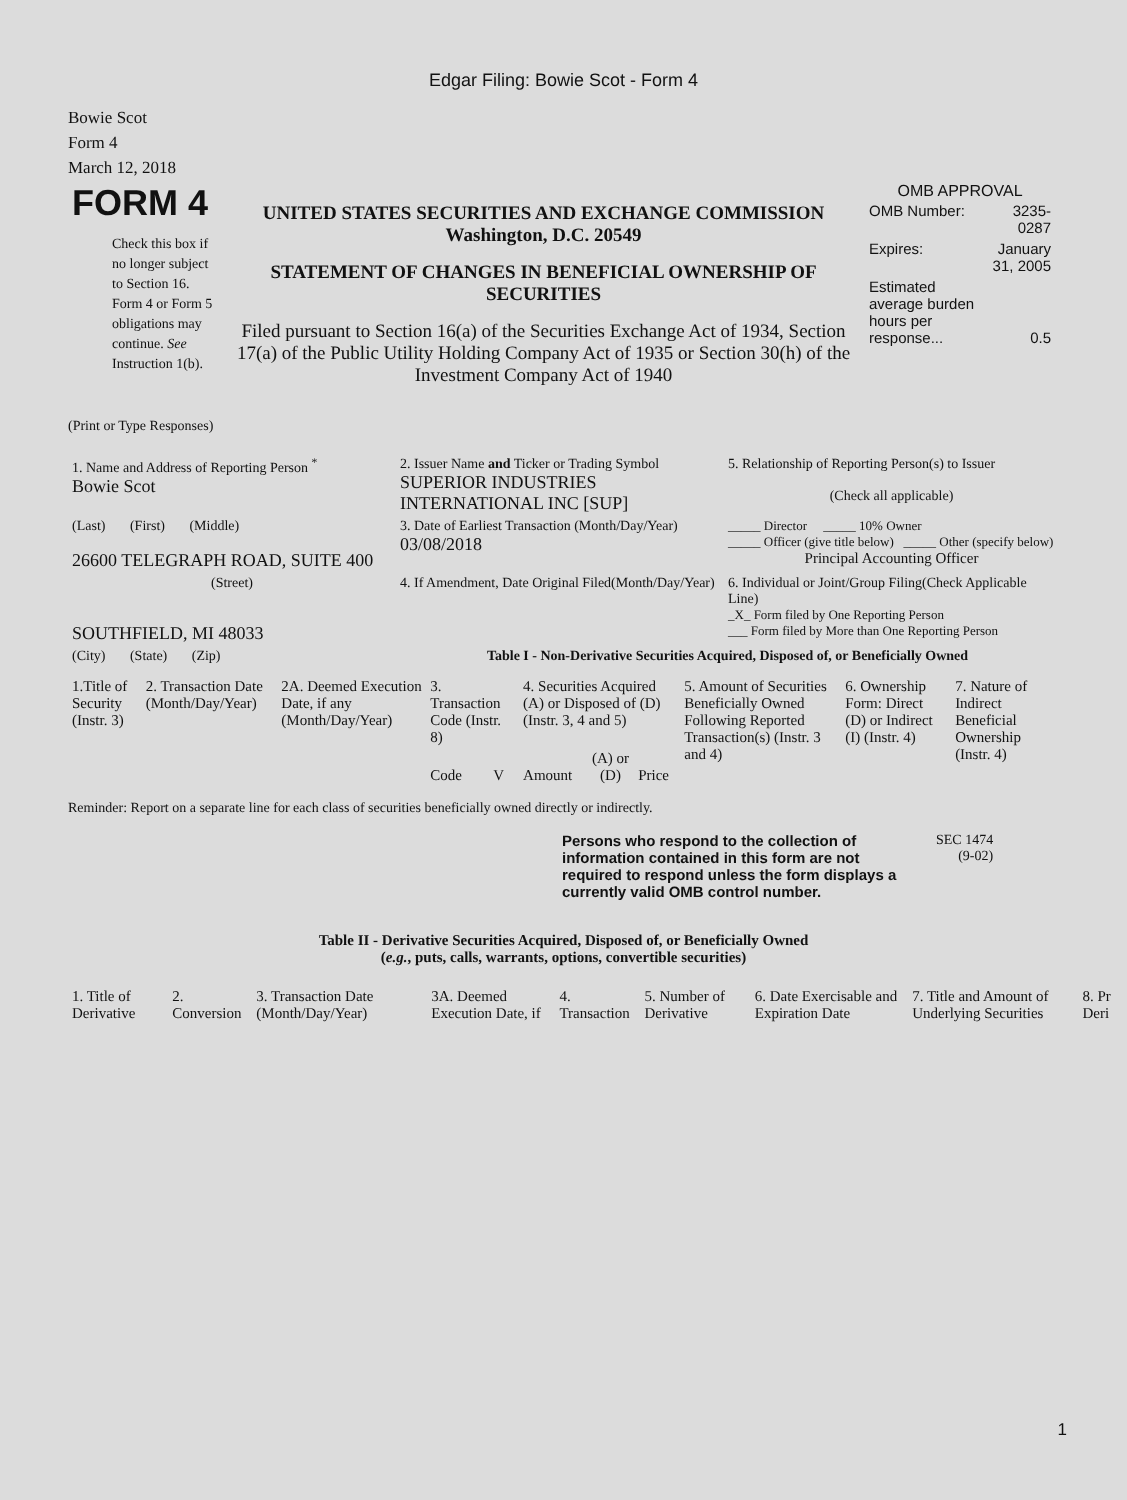Edgar Filing: Bowie Scot - Form 4
Bowie Scot
Form 4
March 12, 2018
| FORM 4 Check this box if no longer subject to Section 16. Form 4 or Form 5 obligations may continue. See Instruction 1(b). | UNITED STATES SECURITIES AND EXCHANGE COMMISSION Washington, D.C. 20549 STATEMENT OF CHANGES IN BENEFICIAL OWNERSHIP OF SECURITIES Filed pursuant to Section 16(a) of the Securities Exchange Act of 1934, Section 17(a) of the Public Utility Holding Company Act of 1935 or Section 30(h) of the Investment Company Act of 1940 | OMB APPROVAL / OMB Number: / 3235-0287 / / Expires: / January 31, 2005 / / Estimated average burden hours per response... / 0.5 / |
(Print or Type Responses)
| 1. Name and Address of Reporting Person <sup>*</sup> Bowie Scot | 2. Issuer Name and Ticker or Trading Symbol SUPERIOR INDUSTRIES INTERNATIONAL INC [SUP] | 5. Relationship of Reporting Person(s) to Issuer (Check all applicable) |
| (Last) (First) (Middle) 26600 TELEGRAPH ROAD, SUITE 400 | 3. Date of Earliest Transaction (Month/Day/Year) 03/08/2018 | _____ Director _____ 10% Owner _____ Officer (give title below) _____ Other (specify below) Principal Accounting Officer |
| (Street) SOUTHFIELD, MI 48033 | 4. If Amendment, Date Original Filed(Month/Day/Year) | 6. Individual or Joint/Group Filing(Check Applicable Line) _X_ Form filed by One Reporting Person ___ Form filed by More than One Reporting Person |
| (City) (State) (Zip) | Table I - Non-Derivative Securities Acquired, Disposed of, or Beneficially Owned | |
| 1.Title of Security (Instr. 3) | 2. Transaction Date (Month/Day/Year) | 2A. Deemed Execution Date, if any (Month/Day/Year) | 3. Transaction Code (Instr. 8) | | 4. Securities Acquired (A) or Disposed of (D) (Instr. 3, 4 and 5) | | | 5. Amount of Securities Beneficially Owned Following Reported Transaction(s) (Instr. 3 and 4) | 6. Ownership Form: Direct (D) or Indirect (I) (Instr. 4) | 7. Nature of Indirect Beneficial Ownership (Instr. 4) |
| --- | --- | --- | --- | --- | --- | --- | --- | --- | --- | --- |
| | | | Code | V | Amount | (A) or (D) | Price | | | |
Reminder: Report on a separate line for each class of securities beneficially owned directly or indirectly.
| Persons who respond to the collection of information contained in this form are not required to respond unless the form displays a currently valid OMB control number. | SEC 1474 (9-02) |
Table II - Derivative Securities Acquired, Disposed of, or Beneficially Owned
(e.g., puts, calls, warrants, options, convertible securities)
| 1. Title of Derivative | 2. Conversion | 3. Transaction Date (Month/Day/Year) | 3A. Deemed Execution Date, if | 4. Transaction | 5. Number of Derivative | 6. Date Exercisable and Expiration Date | 7. Title and Amount of Underlying Securities | 8. Pr Deri |
| --- | --- | --- | --- | --- | --- | --- | --- | --- |
1